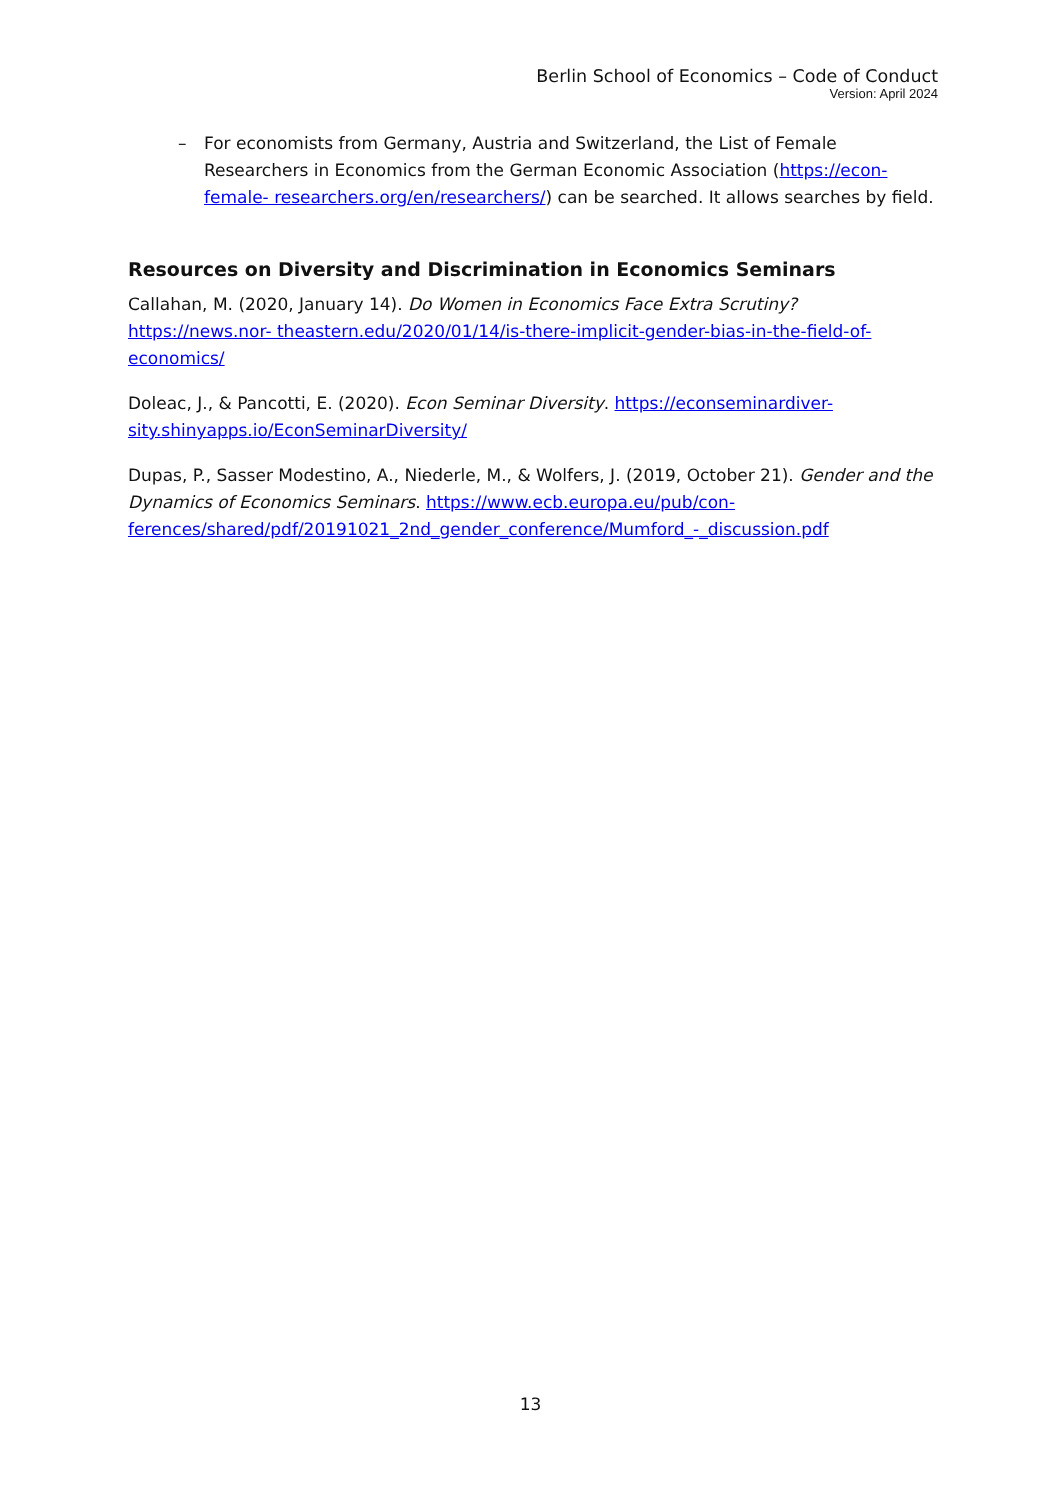Berlin School of Economics – Code of Conduct
Version: April 2024
– For economists from Germany, Austria and Switzerland, the List of Female Researchers in Economics from the German Economic Association (https://econ-female- researchers.org/en/researchers/) can be searched. It allows searches by field.
Resources on Diversity and Discrimination in Economics Seminars
Callahan, M. (2020, January 14). Do Women in Economics Face Extra Scrutiny? https://news.nor- theastern.edu/2020/01/14/is-there-implicit-gender-bias-in-the-field-of-economics/
Doleac, J., & Pancotti, E. (2020). Econ Seminar Diversity. https://econseminardiver-sity.shinyapps.io/EconSeminarDiversity/
Dupas, P., Sasser Modestino, A., Niederle, M., & Wolfers, J. (2019, October 21). Gender and the Dynamics of Economics Seminars. https://www.ecb.europa.eu/pub/con-ferences/shared/pdf/20191021_2nd_gender_conference/Mumford_-_discussion.pdf
13